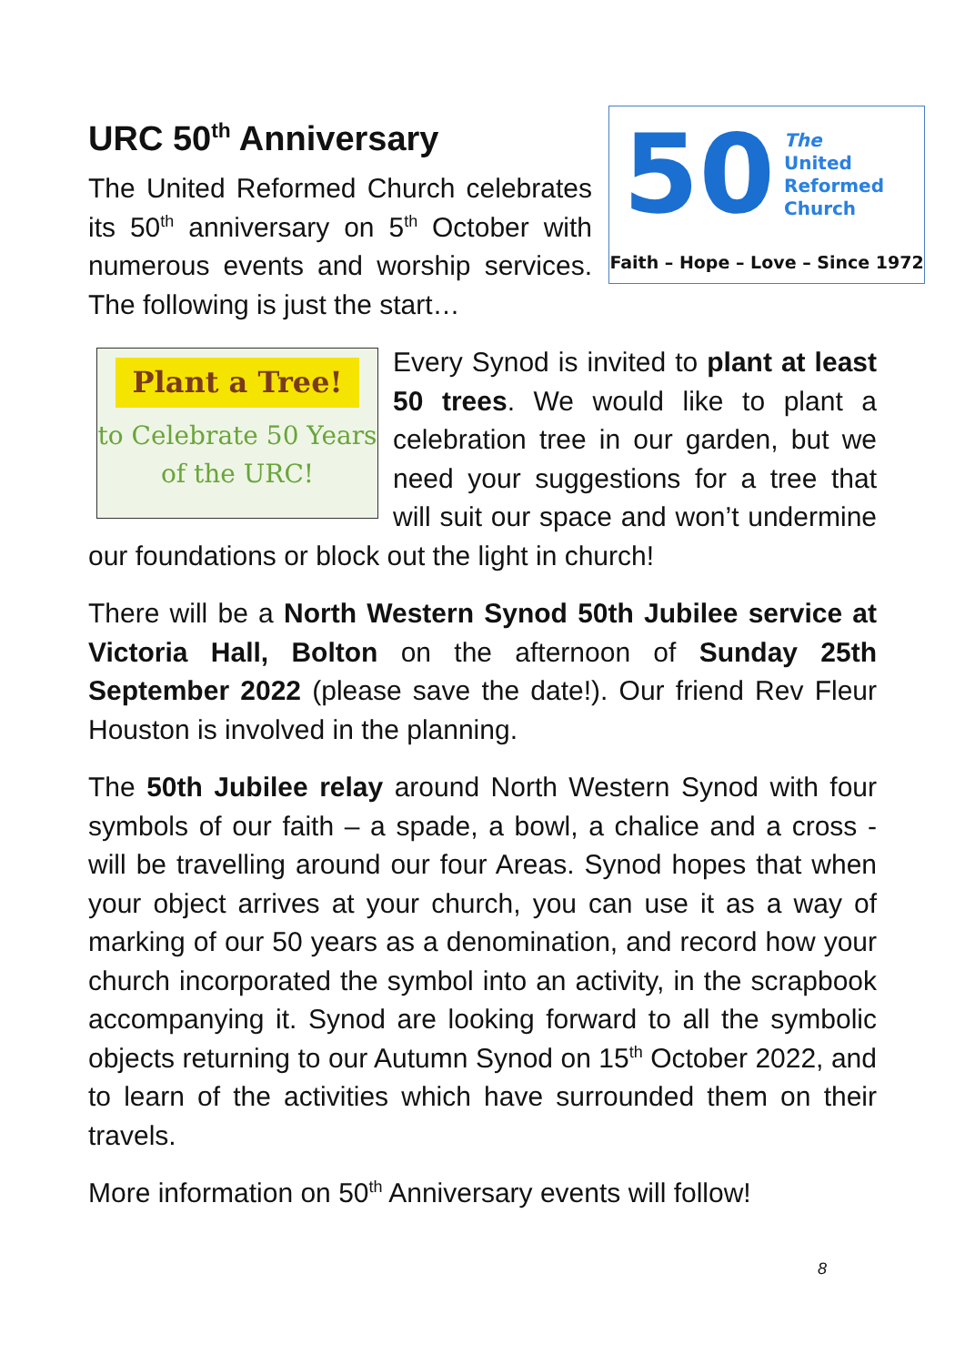URC 50<sup>th</sup> Anniversary
50
The
United
Reformed
Church
Faith – Hope – Love – Since 1972
The United Reformed Church celebrates its 50<sup>th</sup> anniversary on 5<sup>th</sup> October with numerous events and worship services. The following is just the start…
Plant a Tree!
to Celebrate 50 Years
of the URC!
Every Synod is invited to plant at least 50 trees. We would like to plant a celebration tree in our garden, but we need your suggestions for a tree that will suit our space and won’t undermine our foundations or block out the light in church!
There will be a North Western Synod 50th Jubilee service at Victoria Hall, Bolton on the afternoon of Sunday 25th September 2022 (please save the date!). Our friend Rev Fleur Houston is involved in the planning.
The 50th Jubilee relay around North Western Synod with four symbols of our faith – a spade, a bowl, a chalice and a cross - will be travelling around our four Areas. Synod hopes that when your object arrives at your church, you can use it as a way of marking of our 50 years as a denomination, and record how your church incorporated the symbol into an activity, in the scrapbook accompanying it. Synod are looking forward to all the symbolic objects returning to our Autumn Synod on 15<sup>th</sup> October 2022, and to learn of the activities which have surrounded them on their travels.
More information on 50<sup>th</sup> Anniversary events will follow!
8